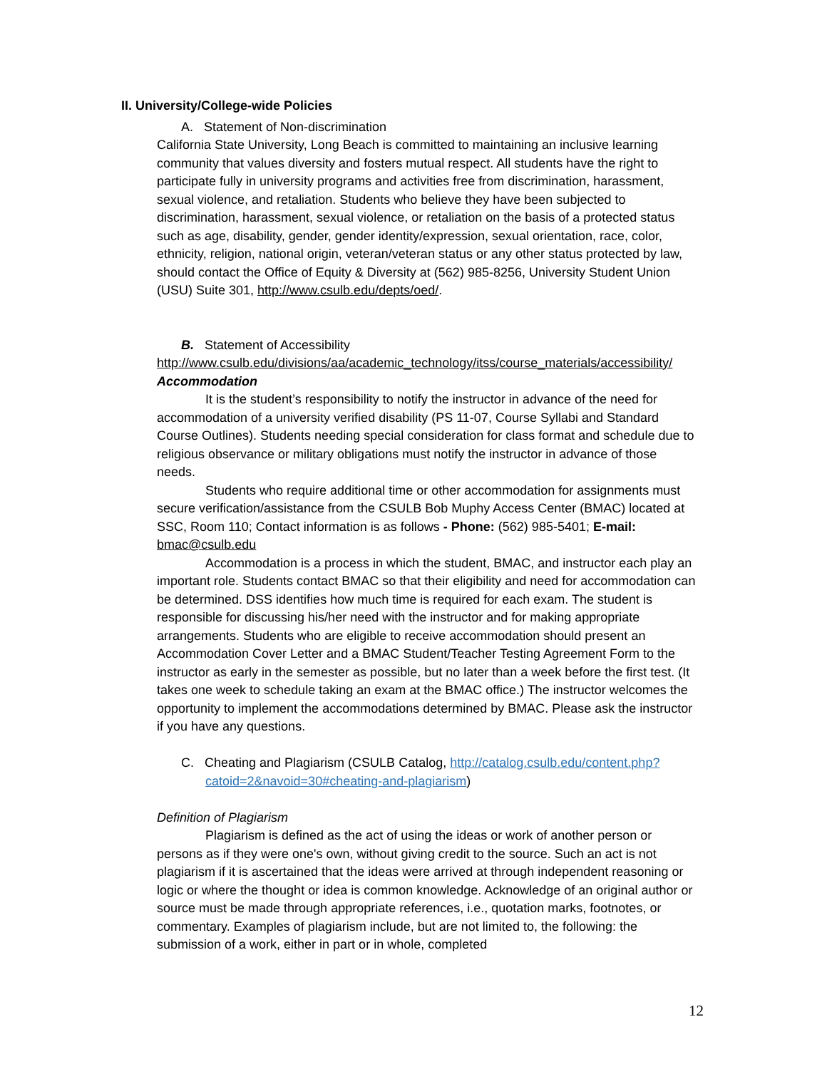II. University/College-wide Policies
A. Statement of Non-discrimination
California State University, Long Beach is committed to maintaining an inclusive learning community that values diversity and fosters mutual respect. All students have the right to participate fully in university programs and activities free from discrimination, harassment, sexual violence, and retaliation. Students who believe they have been subjected to discrimination, harassment, sexual violence, or retaliation on the basis of a protected status such as age, disability, gender, gender identity/expression, sexual orientation, race, color, ethnicity, religion, national origin, veteran/veteran status or any other status protected by law, should contact the Office of Equity & Diversity at (562) 985-8256, University Student Union (USU) Suite 301, http://www.csulb.edu/depts/oed/.
B. Statement of Accessibility
http://www.csulb.edu/divisions/aa/academic_technology/itss/course_materials/accessibility/ Accommodation
It is the student’s responsibility to notify the instructor in advance of the need for accommodation of a university verified disability (PS 11-07, Course Syllabi and Standard Course Outlines). Students needing special consideration for class format and schedule due to religious observance or military obligations must notify the instructor in advance of those needs.
Students who require additional time or other accommodation for assignments must secure verification/assistance from the CSULB Bob Muphy Access Center (BMAC) located at SSC, Room 110; Contact information is as follows - Phone: (562) 985-5401; E-mail: bmac@csulb.edu
Accommodation is a process in which the student, BMAC, and instructor each play an important role. Students contact BMAC so that their eligibility and need for accommodation can be determined. DSS identifies how much time is required for each exam. The student is responsible for discussing his/her need with the instructor and for making appropriate arrangements. Students who are eligible to receive accommodation should present an Accommodation Cover Letter and a BMAC Student/Teacher Testing Agreement Form to the instructor as early in the semester as possible, but no later than a week before the first test. (It takes one week to schedule taking an exam at the BMAC office.) The instructor welcomes the opportunity to implement the accommodations determined by BMAC. Please ask the instructor if you have any questions.
C. Cheating and Plagiarism (CSULB Catalog, http://catalog.csulb.edu/content.php?catoid=2&navoid=30#cheating-and-plagiarism)
Definition of Plagiarism
Plagiarism is defined as the act of using the ideas or work of another person or persons as if they were one's own, without giving credit to the source. Such an act is not plagiarism if it is ascertained that the ideas were arrived at through independent reasoning or logic or where the thought or idea is common knowledge. Acknowledge of an original author or source must be made through appropriate references, i.e., quotation marks, footnotes, or commentary. Examples of plagiarism include, but are not limited to, the following: the submission of a work, either in part or in whole, completed
12